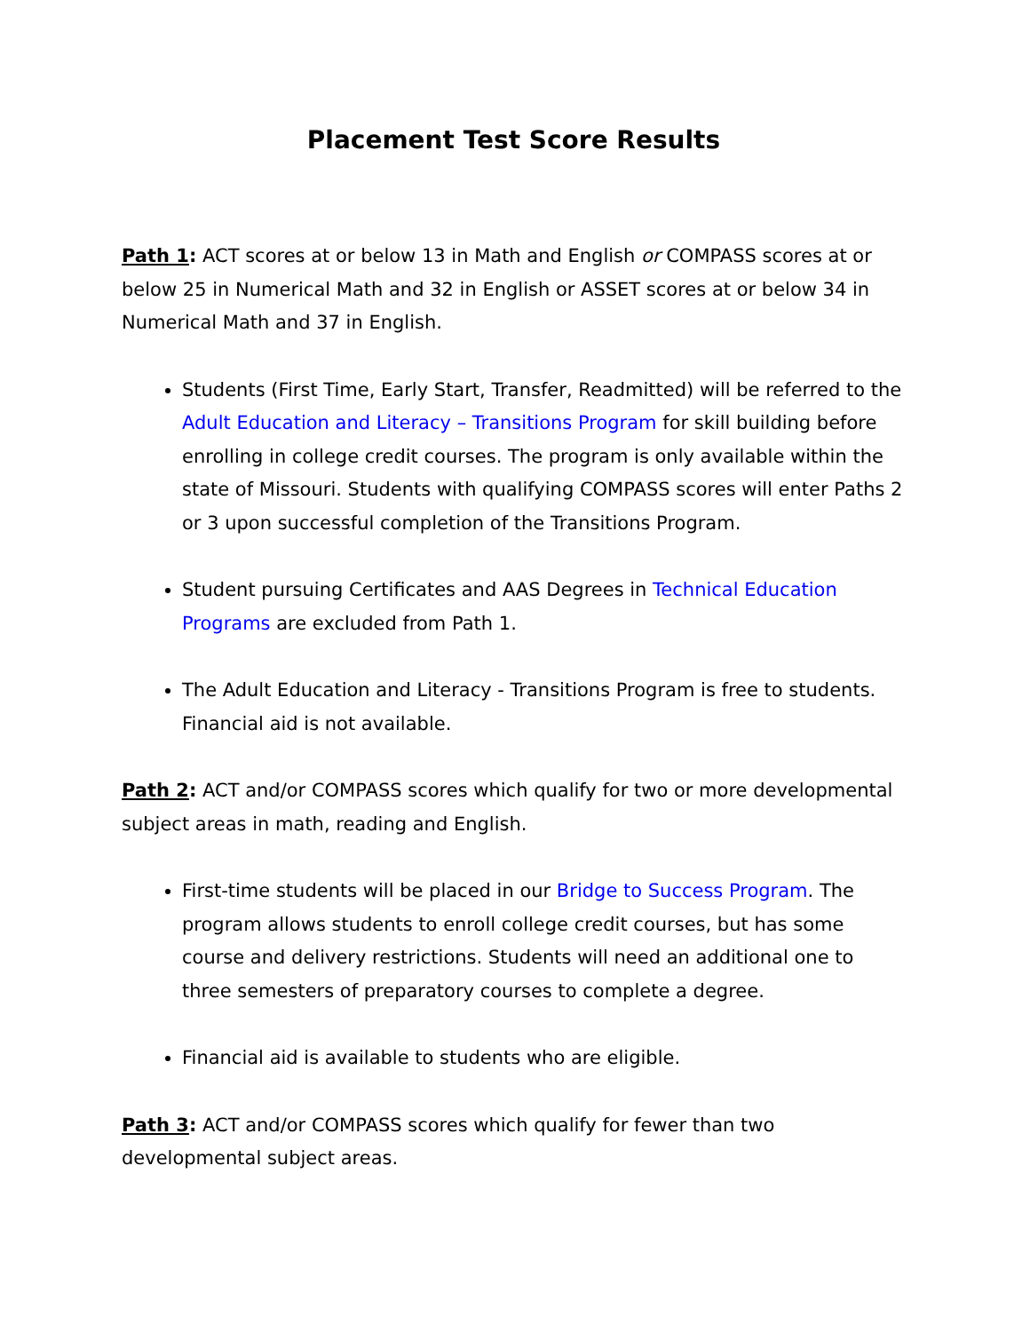Placement Test Score Results
Path 1: ACT scores at or below 13 in Math and English or COMPASS scores at or below 25 in Numerical Math and 32 in English or ASSET scores at or below 34 in Numerical Math and 37 in English.
Students (First Time, Early Start, Transfer, Readmitted) will be referred to the Adult Education and Literacy – Transitions Program for skill building before enrolling in college credit courses. The program is only available within the state of Missouri. Students with qualifying COMPASS scores will enter Paths 2 or 3 upon successful completion of the Transitions Program.
Student pursuing Certificates and AAS Degrees in Technical Education Programs are excluded from Path 1.
The Adult Education and Literacy - Transitions Program is free to students. Financial aid is not available.
Path 2: ACT and/or COMPASS scores which qualify for two or more developmental subject areas in math, reading and English.
First-time students will be placed in our Bridge to Success Program. The program allows students to enroll college credit courses, but has some course and delivery restrictions. Students will need an additional one to three semesters of preparatory courses to complete a degree.
Financial aid is available to students who are eligible.
Path 3: ACT and/or COMPASS scores which qualify for fewer than two developmental subject areas.